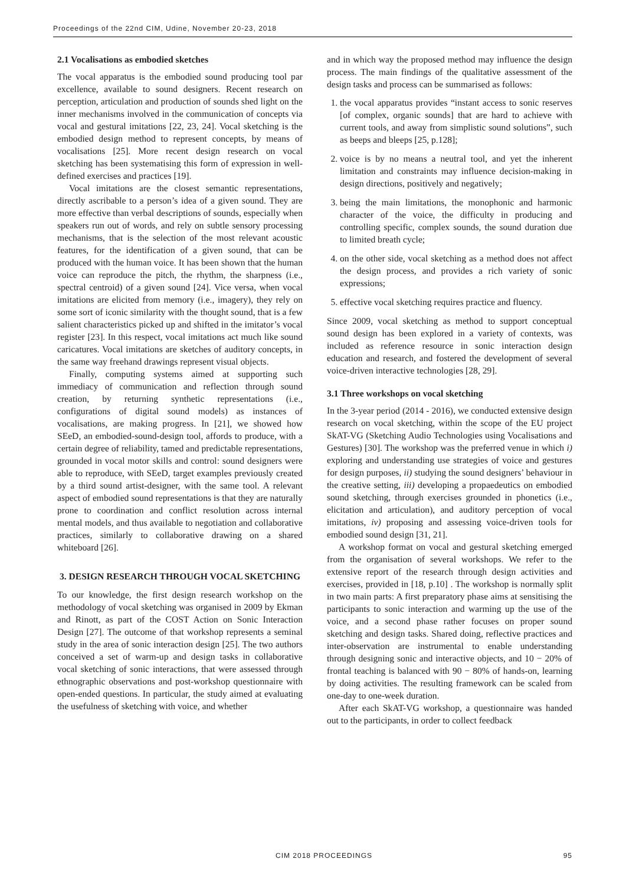Proceedings of the 22nd CIM, Udine, November 20-23, 2018
2.1 Vocalisations as embodied sketches
The vocal apparatus is the embodied sound producing tool par excellence, available to sound designers. Recent research on perception, articulation and production of sounds shed light on the inner mechanisms involved in the communication of concepts via vocal and gestural imitations [22, 23, 24]. Vocal sketching is the embodied design method to represent concepts, by means of vocalisations [25]. More recent design research on vocal sketching has been systematising this form of expression in well-defined exercises and practices [19].
Vocal imitations are the closest semantic representations, directly ascribable to a person’s idea of a given sound. They are more effective than verbal descriptions of sounds, especially when speakers run out of words, and rely on subtle sensory processing mechanisms, that is the selection of the most relevant acoustic features, for the identification of a given sound, that can be produced with the human voice. It has been shown that the human voice can reproduce the pitch, the rhythm, the sharpness (i.e., spectral centroid) of a given sound [24]. Vice versa, when vocal imitations are elicited from memory (i.e., imagery), they rely on some sort of iconic similarity with the thought sound, that is a few salient characteristics picked up and shifted in the imitator’s vocal register [23]. In this respect, vocal imitations act much like sound caricatures. Vocal imitations are sketches of auditory concepts, in the same way freehand drawings represent visual objects.
Finally, computing systems aimed at supporting such immediacy of communication and reflection through sound creation, by returning synthetic representations (i.e., configurations of digital sound models) as instances of vocalisations, are making progress. In [21], we showed how SEeD, an embodied-sound-design tool, affords to produce, with a certain degree of reliability, tamed and predictable representations, grounded in vocal motor skills and control: sound designers were able to reproduce, with SEeD, target examples previously created by a third sound artist-designer, with the same tool. A relevant aspect of embodied sound representations is that they are naturally prone to coordination and conflict resolution across internal mental models, and thus available to negotiation and collaborative practices, similarly to collaborative drawing on a shared whiteboard [26].
3. DESIGN RESEARCH THROUGH VOCAL SKETCHING
To our knowledge, the first design research workshop on the methodology of vocal sketching was organised in 2009 by Ekman and Rinott, as part of the COST Action on Sonic Interaction Design [27]. The outcome of that workshop represents a seminal study in the area of sonic interaction design [25]. The two authors conceived a set of warm-up and design tasks in collaborative vocal sketching of sonic interactions, that were assessed through ethnographic observations and post-workshop questionnaire with open-ended questions. In particular, the study aimed at evaluating the usefulness of sketching with voice, and whether
and in which way the proposed method may influence the design process. The main findings of the qualitative assessment of the design tasks and process can be summarised as follows:
1. the vocal apparatus provides “instant access to sonic reserves [of complex, organic sounds] that are hard to achieve with current tools, and away from simplistic sound solutions”, such as beeps and bleeps [25, p.128];
2. voice is by no means a neutral tool, and yet the inherent limitation and constraints may influence decision-making in design directions, positively and negatively;
3. being the main limitations, the monophonic and harmonic character of the voice, the difficulty in producing and controlling specific, complex sounds, the sound duration due to limited breath cycle;
4. on the other side, vocal sketching as a method does not affect the design process, and provides a rich variety of sonic expressions;
5. effective vocal sketching requires practice and fluency.
Since 2009, vocal sketching as method to support conceptual sound design has been explored in a variety of contexts, was included as reference resource in sonic interaction design education and research, and fostered the development of several voice-driven interactive technologies [28, 29].
3.1 Three workshops on vocal sketching
In the 3-year period (2014 - 2016), we conducted extensive design research on vocal sketching, within the scope of the EU project SkAT-VG (Sketching Audio Technologies using Vocalisations and Gestures) [30]. The workshop was the preferred venue in which i) exploring and understanding use strategies of voice and gestures for design purposes, ii) studying the sound designers’ behaviour in the creative setting, iii) developing a propaedeutics on embodied sound sketching, through exercises grounded in phonetics (i.e., elicitation and articulation), and auditory perception of vocal imitations, iv) proposing and assessing voice-driven tools for embodied sound design [31, 21].
A workshop format on vocal and gestural sketching emerged from the organisation of several workshops. We refer to the extensive report of the research through design activities and exercises, provided in [18, p.10] . The workshop is normally split in two main parts: A first preparatory phase aims at sensitising the participants to sonic interaction and warming up the use of the voice, and a second phase rather focuses on proper sound sketching and design tasks. Shared doing, reflective practices and inter-observation are instrumental to enable understanding through designing sonic and interactive objects, and 10 − 20% of frontal teaching is balanced with 90 − 80% of hands-on, learning by doing activities. The resulting framework can be scaled from one-day to one-week duration.
After each SkAT-VG workshop, a questionnaire was handed out to the participants, in order to collect feedback
CIM 2018 PROCEEDINGS 95